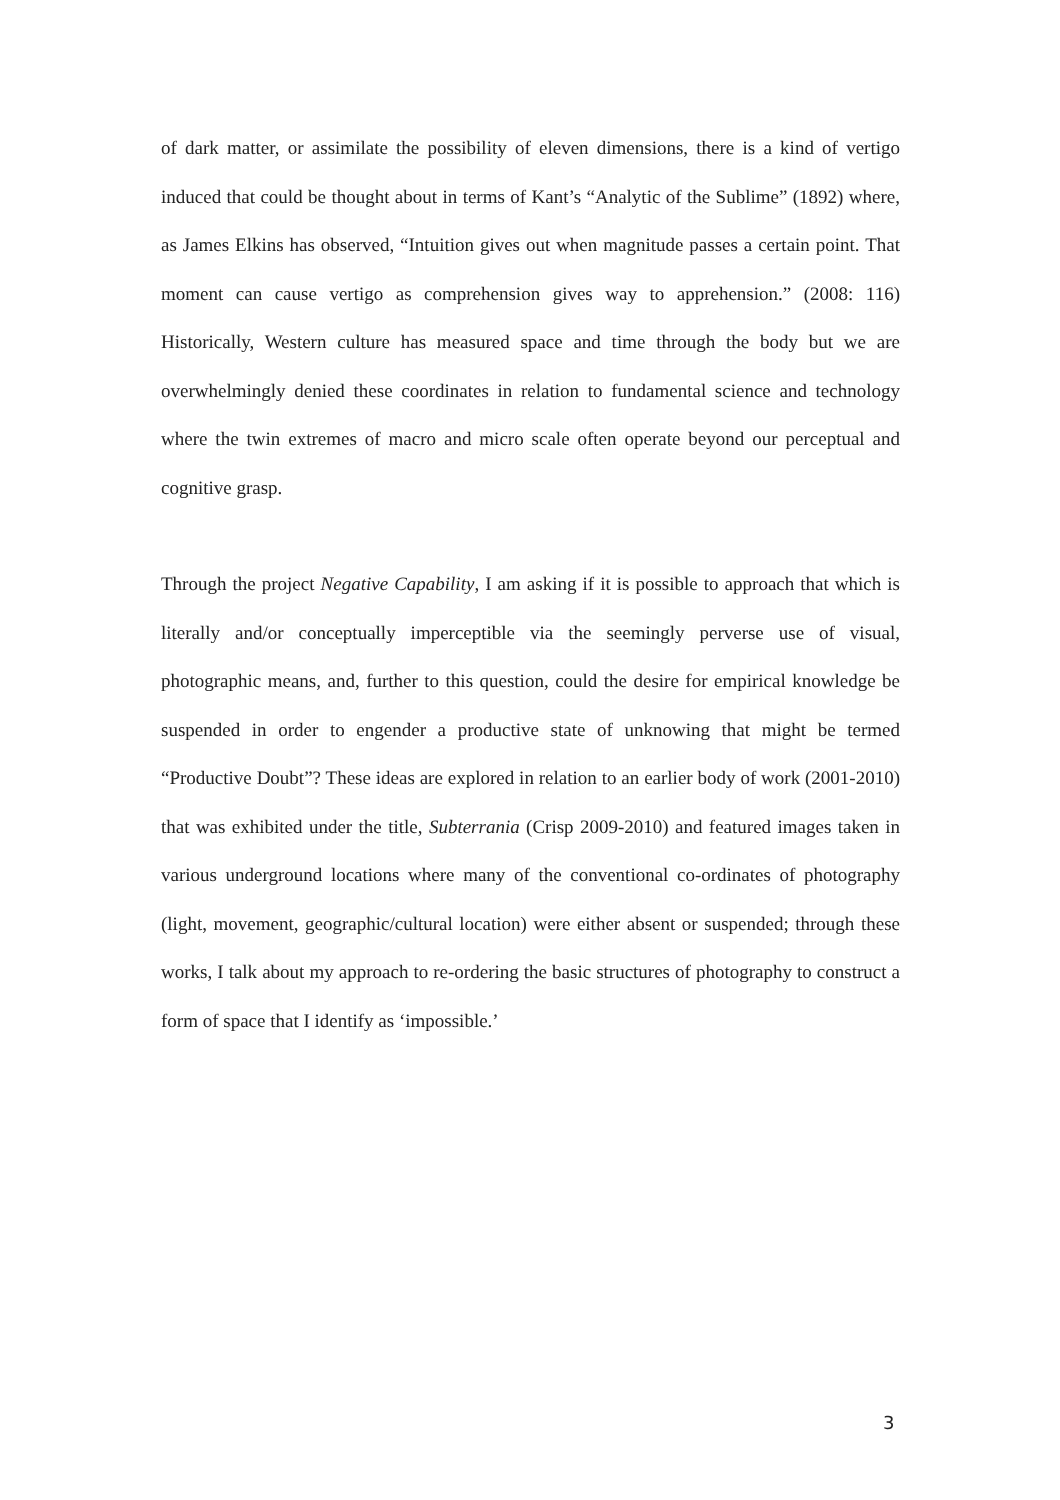of dark matter, or assimilate the possibility of eleven dimensions, there is a kind of vertigo induced that could be thought about in terms of Kant’s “Analytic of the Sublime” (1892) where, as James Elkins has observed, “Intuition gives out when magnitude passes a certain point. That moment can cause vertigo as comprehension gives way to apprehension.” (2008: 116) Historically, Western culture has measured space and time through the body but we are overwhelmingly denied these coordinates in relation to fundamental science and technology where the twin extremes of macro and micro scale often operate beyond our perceptual and cognitive grasp.
Through the project Negative Capability, I am asking if it is possible to approach that which is literally and/or conceptually imperceptible via the seemingly perverse use of visual, photographic means, and, further to this question, could the desire for empirical knowledge be suspended in order to engender a productive state of unknowing that might be termed “Productive Doubt”? These ideas are explored in relation to an earlier body of work (2001-2010) that was exhibited under the title, Subterrania (Crisp 2009-2010) and featured images taken in various underground locations where many of the conventional co-ordinates of photography (light, movement, geographic/cultural location) were either absent or suspended; through these works, I talk about my approach to re-ordering the basic structures of photography to construct a form of space that I identify as ‘impossible.’
3